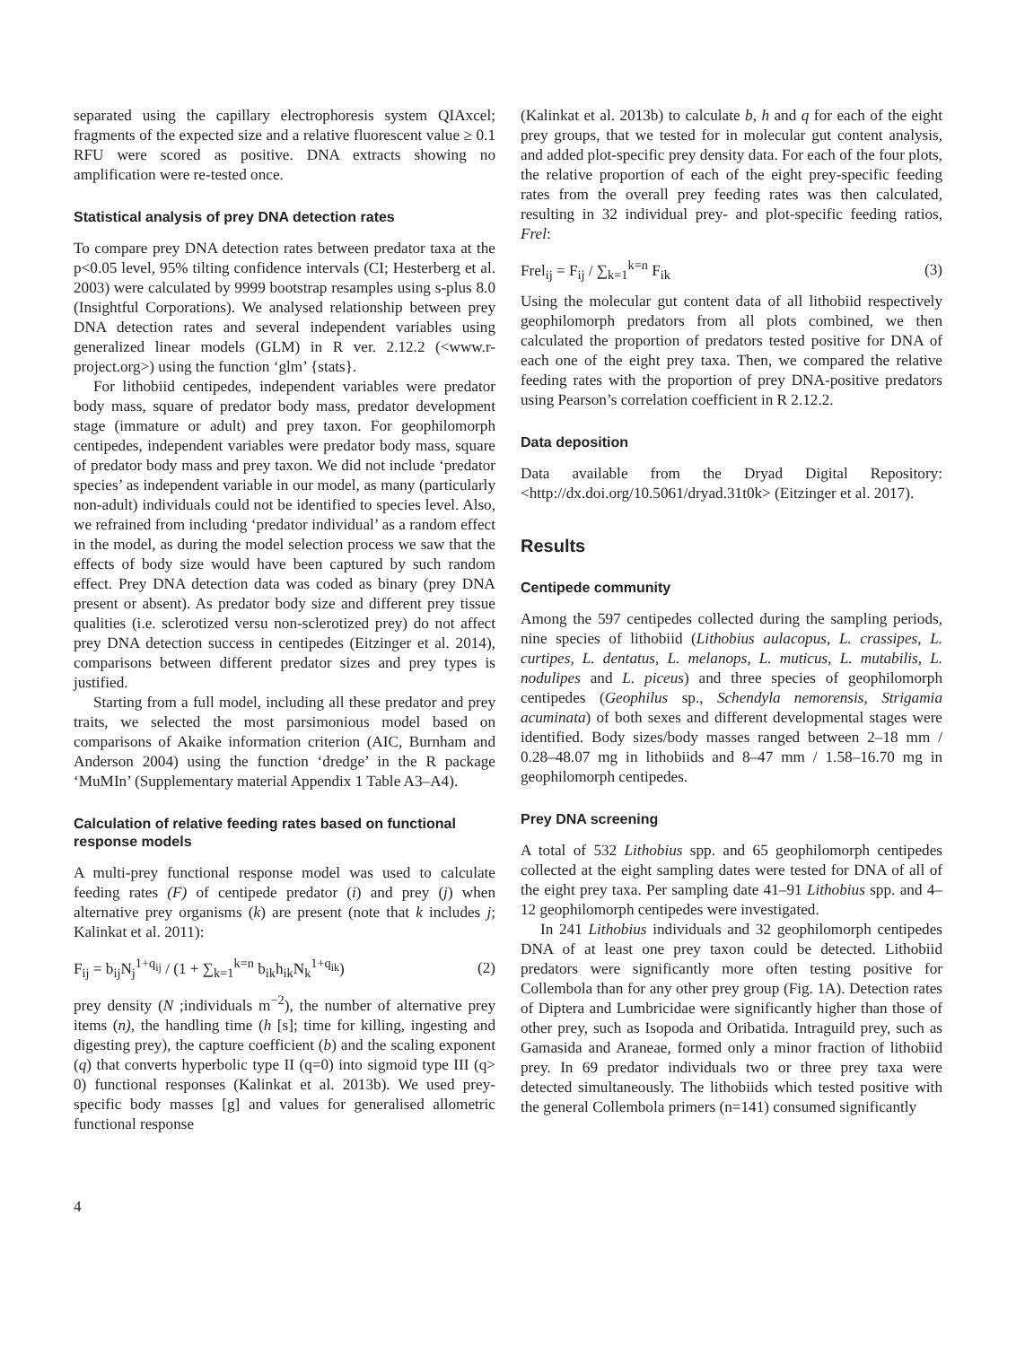separated using the capillary electrophoresis system QIAxcel; fragments of the expected size and a relative fluorescent value ≥ 0.1 RFU were scored as positive. DNA extracts showing no amplification were re-tested once.
Statistical analysis of prey DNA detection rates
To compare prey DNA detection rates between predator taxa at the p<0.05 level, 95% tilting confidence intervals (CI; Hesterberg et al. 2003) were calculated by 9999 bootstrap resamples using s-plus 8.0 (Insightful Corporations). We analysed relationship between prey DNA detection rates and several independent variables using generalized linear models (GLM) in R ver. 2.12.2 (<www.r-project.org>) using the function ‘glm’ {stats}.
For lithobiid centipedes, independent variables were predator body mass, square of predator body mass, predator development stage (immature or adult) and prey taxon. For geophilomorph centipedes, independent variables were predator body mass, square of predator body mass and prey taxon. We did not include ‘predator species’ as independent variable in our model, as many (particularly non-adult) individuals could not be identified to species level. Also, we refrained from including ‘predator individual’ as a random effect in the model, as during the model selection process we saw that the effects of body size would have been captured by such random effect. Prey DNA detection data was coded as binary (prey DNA present or absent). As predator body size and different prey tissue qualities (i.e. sclerotized versu non-sclerotized prey) do not affect prey DNA detection success in centipedes (Eitzinger et al. 2014), comparisons between different predator sizes and prey types is justified.
Starting from a full model, including all these predator and prey traits, we selected the most parsimonious model based on comparisons of Akaike information criterion (AIC, Burnham and Anderson 2004) using the function ‘dredge’ in the R package ‘MuMIn’ (Supplementary material Appendix 1 Table A3–A4).
Calculation of relative feeding rates based on functional response models
A multi-prey functional response model was used to calculate feeding rates (F) of centipede predator (i) and prey (j) when alternative prey organisms (k) are present (note that k includes j; Kalinkat et al. 2011):
F<sub>ij</sub> = b<sub>ij</sub>N<sub>j</sub><sup>1+q<sub>ij</sub></sup> / (1 + ∑<sub>k=1</sub><sup>k=n</sup> b<sub>ik</sub>h<sub>ik</sub>N<sub>k</sub><sup>1+q<sub>ik</sub></sup>) (2)
prey density (N ;individuals m<sup>−2</sup>), the number of alternative prey items (n), the handling time (h [s]; time for killing, ingesting and digesting prey), the capture coefficient (b) and the scaling exponent (q) that converts hyperbolic type II (q=0) into sigmoid type III (q> 0) functional responses (Kalinkat et al. 2013b). We used prey-specific body masses [g] and values for generalised allometric functional response
(Kalinkat et al. 2013b) to calculate b, h and q for each of the eight prey groups, that we tested for in molecular gut content analysis, and added plot-specific prey density data. For each of the four plots, the relative proportion of each of the eight prey-specific feeding rates from the overall prey feeding rates was then calculated, resulting in 32 individual prey- and plot-specific feeding ratios, Frel:
Frel<sub>ij</sub> = F<sub>ij</sub> / ∑<sub>k=1</sub><sup>k=n</sup> F<sub>ik</sub> (3)
Using the molecular gut content data of all lithobiid respectively geophilomorph predators from all plots combined, we then calculated the proportion of predators tested positive for DNA of each one of the eight prey taxa. Then, we compared the relative feeding rates with the proportion of prey DNA-positive predators using Pearson’s correlation coefficient in R 2.12.2.
Data deposition
Data available from the Dryad Digital Repository: <http://dx.doi.org/10.5061/dryad.31t0k> (Eitzinger et al. 2017).
Results
Centipede community
Among the 597 centipedes collected during the sampling periods, nine species of lithobiid (Lithobius aulacopus, L. crassipes, L. curtipes, L. dentatus, L. melanops, L. muticus, L. mutabilis, L. nodulipes and L. piceus) and three species of geophilomorph centipedes (Geophilus sp., Schendyla nemorensis, Strigamia acuminata) of both sexes and different developmental stages were identified. Body sizes/body masses ranged between 2–18 mm / 0.28–48.07 mg in lithobiids and 8–47 mm / 1.58–16.70 mg in geophilomorph centipedes.
Prey DNA screening
A total of 532 Lithobius spp. and 65 geophilomorph centipedes collected at the eight sampling dates were tested for DNA of all of the eight prey taxa. Per sampling date 41–91 Lithobius spp. and 4–12 geophilomorph centipedes were investigated.
In 241 Lithobius individuals and 32 geophilomorph centipedes DNA of at least one prey taxon could be detected. Lithobiid predators were significantly more often testing positive for Collembola than for any other prey group (Fig. 1A). Detection rates of Diptera and Lumbricidae were significantly higher than those of other prey, such as Isopoda and Oribatida. Intraguild prey, such as Gamasida and Araneae, formed only a minor fraction of lithobiid prey. In 69 predator individuals two or three prey taxa were detected simultaneously. The lithobiids which tested positive with the general Collembola primers (n=141) consumed significantly
4